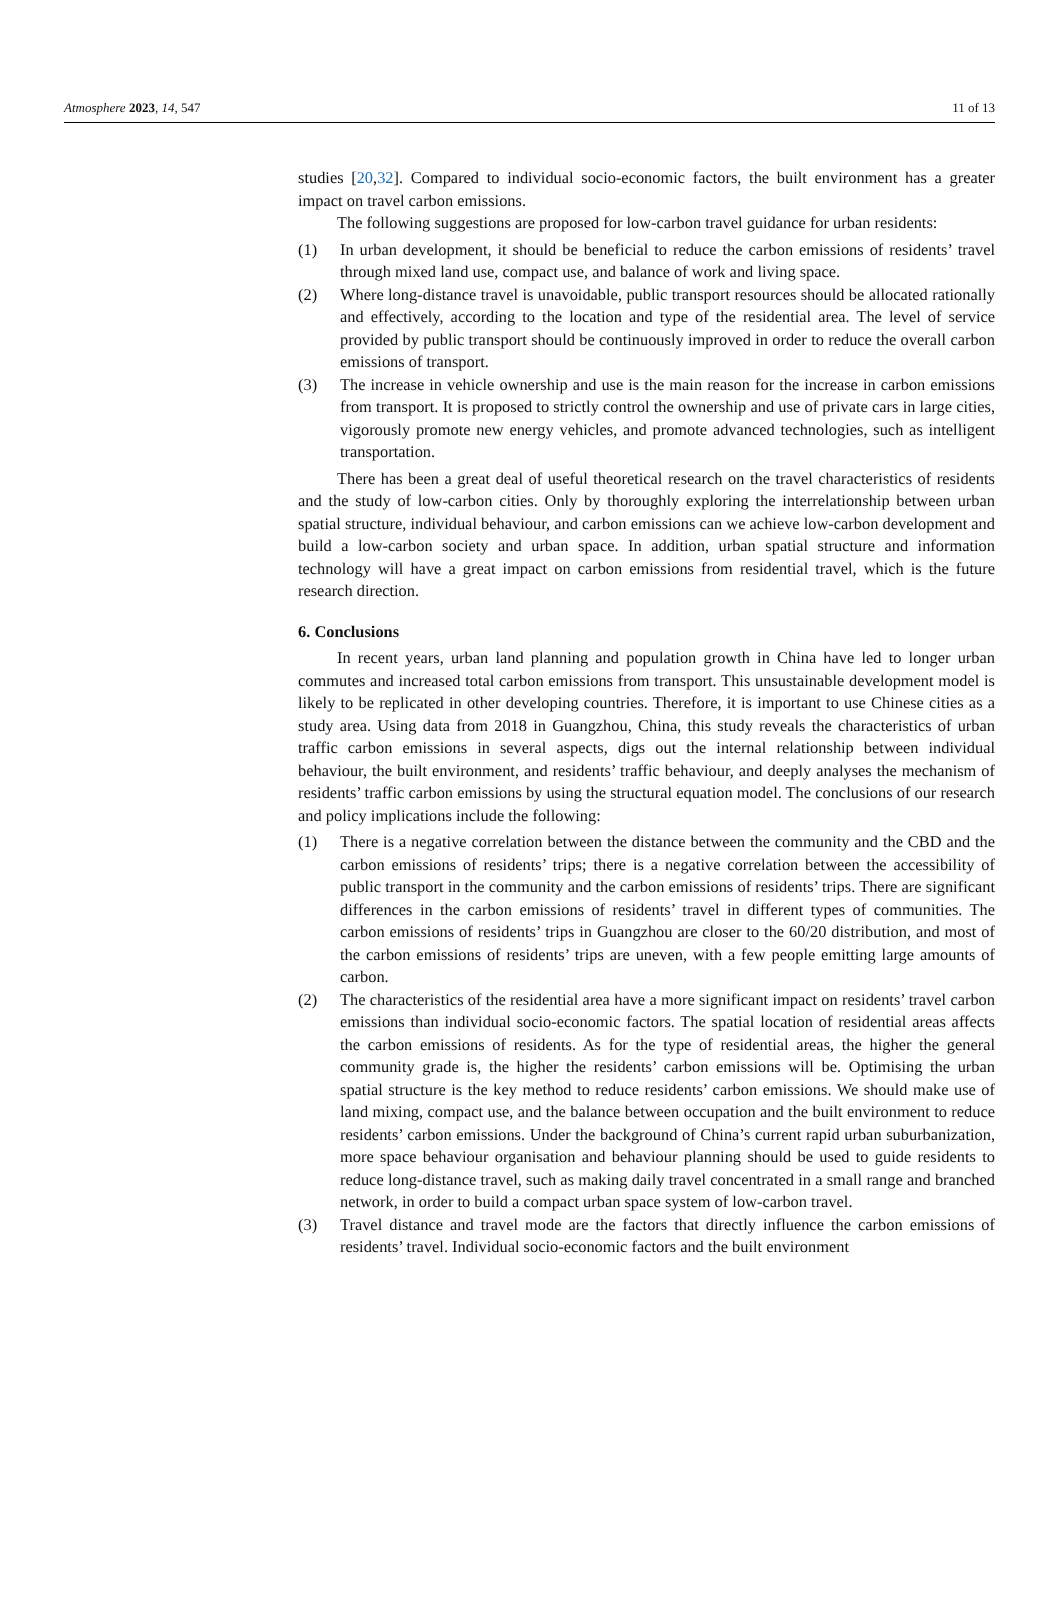Atmosphere 2023, 14, 547 11 of 13
studies [20,32]. Compared to individual socio-economic factors, the built environment has a greater impact on travel carbon emissions.
The following suggestions are proposed for low-carbon travel guidance for urban residents:
(1) In urban development, it should be beneficial to reduce the carbon emissions of residents’ travel through mixed land use, compact use, and balance of work and living space.
(2) Where long-distance travel is unavoidable, public transport resources should be allocated rationally and effectively, according to the location and type of the residential area. The level of service provided by public transport should be continuously improved in order to reduce the overall carbon emissions of transport.
(3) The increase in vehicle ownership and use is the main reason for the increase in carbon emissions from transport. It is proposed to strictly control the ownership and use of private cars in large cities, vigorously promote new energy vehicles, and promote advanced technologies, such as intelligent transportation.
There has been a great deal of useful theoretical research on the travel characteristics of residents and the study of low-carbon cities. Only by thoroughly exploring the interrelationship between urban spatial structure, individual behaviour, and carbon emissions can we achieve low-carbon development and build a low-carbon society and urban space. In addition, urban spatial structure and information technology will have a great impact on carbon emissions from residential travel, which is the future research direction.
6. Conclusions
In recent years, urban land planning and population growth in China have led to longer urban commutes and increased total carbon emissions from transport. This unsustainable development model is likely to be replicated in other developing countries. Therefore, it is important to use Chinese cities as a study area. Using data from 2018 in Guangzhou, China, this study reveals the characteristics of urban traffic carbon emissions in several aspects, digs out the internal relationship between individual behaviour, the built environment, and residents’ traffic behaviour, and deeply analyses the mechanism of residents’ traffic carbon emissions by using the structural equation model. The conclusions of our research and policy implications include the following:
(1) There is a negative correlation between the distance between the community and the CBD and the carbon emissions of residents’ trips; there is a negative correlation between the accessibility of public transport in the community and the carbon emissions of residents’ trips. There are significant differences in the carbon emissions of residents’ travel in different types of communities. The carbon emissions of residents’ trips in Guangzhou are closer to the 60/20 distribution, and most of the carbon emissions of residents’ trips are uneven, with a few people emitting large amounts of carbon.
(2) The characteristics of the residential area have a more significant impact on residents’ travel carbon emissions than individual socio-economic factors. The spatial location of residential areas affects the carbon emissions of residents. As for the type of residential areas, the higher the general community grade is, the higher the residents’ carbon emissions will be. Optimising the urban spatial structure is the key method to reduce residents’ carbon emissions. We should make use of land mixing, compact use, and the balance between occupation and the built environment to reduce residents’ carbon emissions. Under the background of China’s current rapid urban suburbanization, more space behaviour organisation and behaviour planning should be used to guide residents to reduce long-distance travel, such as making daily travel concentrated in a small range and branched network, in order to build a compact urban space system of low-carbon travel.
(3) Travel distance and travel mode are the factors that directly influence the carbon emissions of residents’ travel. Individual socio-economic factors and the built environment